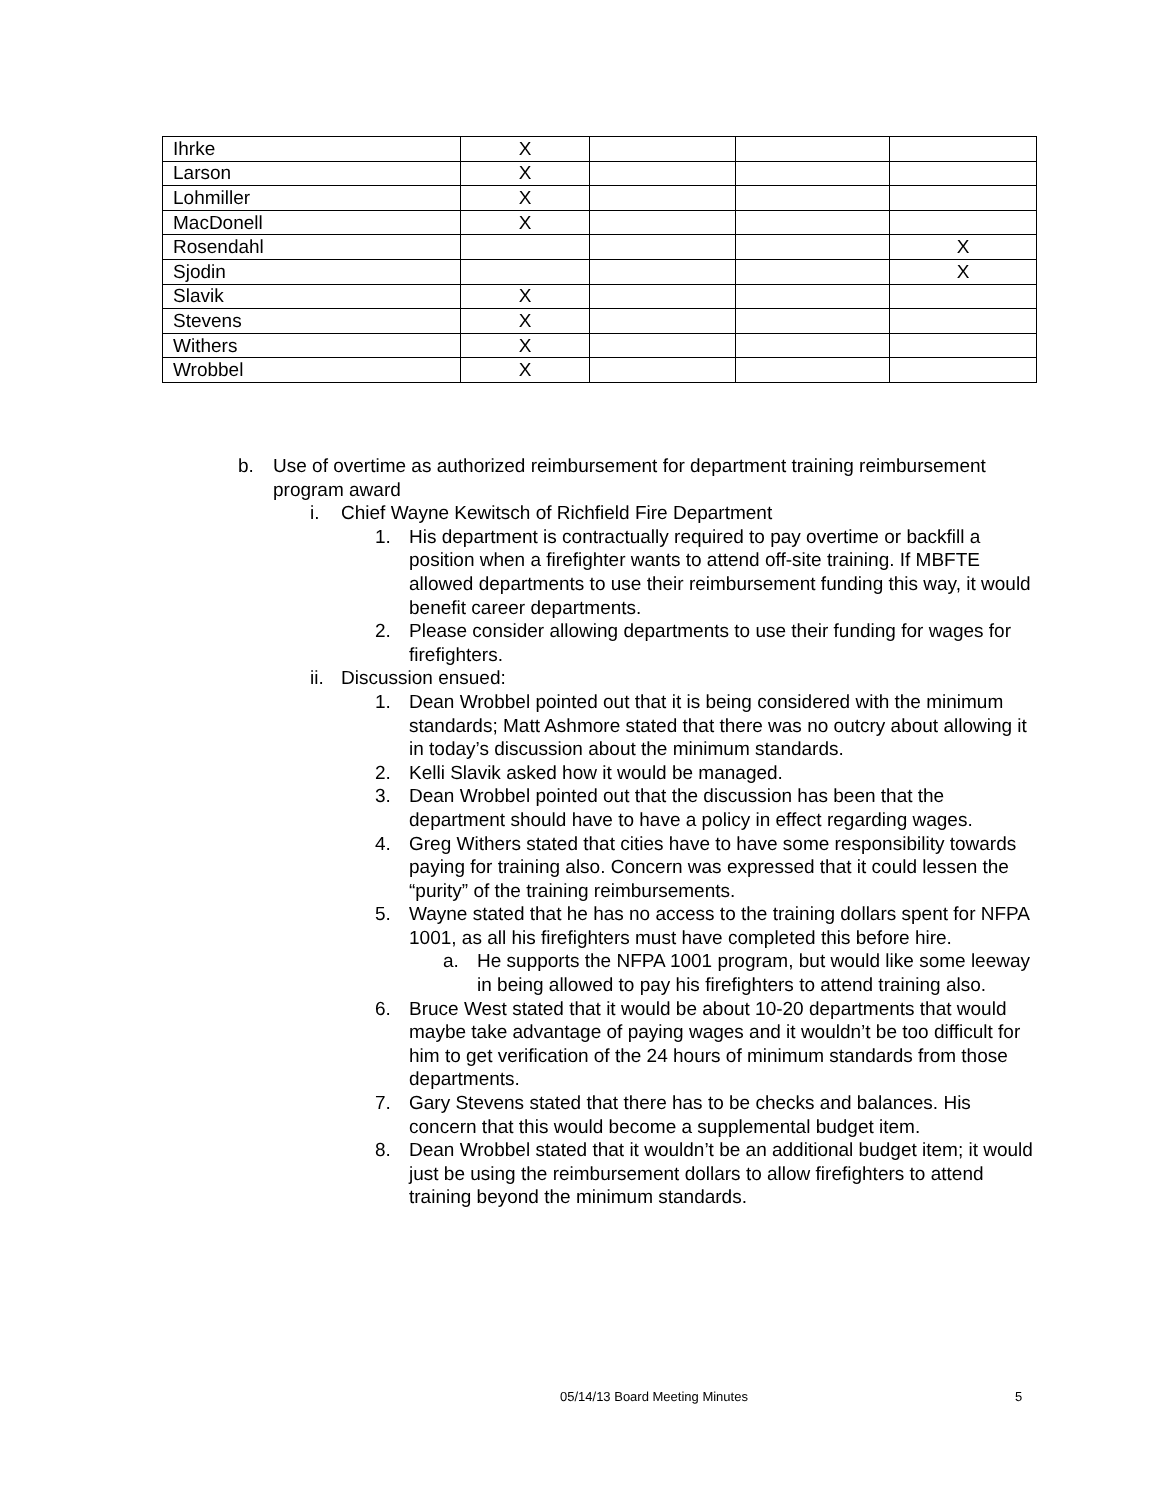| Ihrke | X | | | |
| Larson | X | | | |
| Lohmiller | X | | | |
| MacDonell | X | | | |
| Rosendahl | | | | X |
| Sjodin | | | | X |
| Slavik | X | | | |
| Stevens | X | | | |
| Withers | X | | | |
| Wrobbel | X | | | |
b. Use of overtime as authorized reimbursement for department training reimbursement program award
i. Chief Wayne Kewitsch of Richfield Fire Department
1. His department is contractually required to pay overtime or backfill a position when a firefighter wants to attend off-site training. If MBFTE allowed departments to use their reimbursement funding this way, it would benefit career departments.
2. Please consider allowing departments to use their funding for wages for firefighters.
ii. Discussion ensued:
1. Dean Wrobbel pointed out that it is being considered with the minimum standards; Matt Ashmore stated that there was no outcry about allowing it in today’s discussion about the minimum standards.
2. Kelli Slavik asked how it would be managed.
3. Dean Wrobbel pointed out that the discussion has been that the department should have to have a policy in effect regarding wages.
4. Greg Withers stated that cities have to have some responsibility towards paying for training also. Concern was expressed that it could lessen the “purity” of the training reimbursements.
5. Wayne stated that he has no access to the training dollars spent for NFPA 1001, as all his firefighters must have completed this before hire.
a. He supports the NFPA 1001 program, but would like some leeway in being allowed to pay his firefighters to attend training also.
6. Bruce West stated that it would be about 10-20 departments that would maybe take advantage of paying wages and it wouldn’t be too difficult for him to get verification of the 24 hours of minimum standards from those departments.
7. Gary Stevens stated that there has to be checks and balances. His concern that this would become a supplemental budget item.
8. Dean Wrobbel stated that it wouldn’t be an additional budget item; it would just be using the reimbursement dollars to allow firefighters to attend training beyond the minimum standards.
05/14/13 Board Meeting Minutes 5